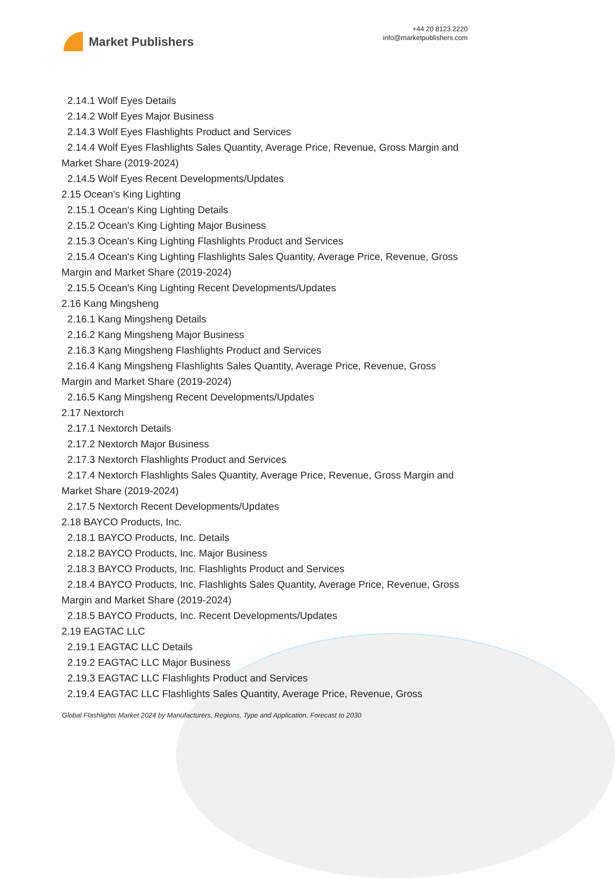Market Publishers
+44 20 8123 2220
info@marketpublishers.com
2.14.1 Wolf Eyes Details
2.14.2 Wolf Eyes Major Business
2.14.3 Wolf Eyes Flashlights Product and Services
2.14.4 Wolf Eyes Flashlights Sales Quantity, Average Price, Revenue, Gross Margin and Market Share (2019-2024)
2.14.5 Wolf Eyes Recent Developments/Updates
2.15 Ocean's King Lighting
2.15.1 Ocean's King Lighting Details
2.15.2 Ocean's King Lighting Major Business
2.15.3 Ocean's King Lighting Flashlights Product and Services
2.15.4 Ocean's King Lighting Flashlights Sales Quantity, Average Price, Revenue, Gross Margin and Market Share (2019-2024)
2.15.5 Ocean's King Lighting Recent Developments/Updates
2.16 Kang Mingsheng
2.16.1 Kang Mingsheng Details
2.16.2 Kang Mingsheng Major Business
2.16.3 Kang Mingsheng Flashlights Product and Services
2.16.4 Kang Mingsheng Flashlights Sales Quantity, Average Price, Revenue, Gross Margin and Market Share (2019-2024)
2.16.5 Kang Mingsheng Recent Developments/Updates
2.17 Nextorch
2.17.1 Nextorch Details
2.17.2 Nextorch Major Business
2.17.3 Nextorch Flashlights Product and Services
2.17.4 Nextorch Flashlights Sales Quantity, Average Price, Revenue, Gross Margin and Market Share (2019-2024)
2.17.5 Nextorch Recent Developments/Updates
2.18 BAYCO Products, Inc.
2.18.1 BAYCO Products, Inc. Details
2.18.2 BAYCO Products, Inc. Major Business
2.18.3 BAYCO Products, Inc. Flashlights Product and Services
2.18.4 BAYCO Products, Inc. Flashlights Sales Quantity, Average Price, Revenue, Gross Margin and Market Share (2019-2024)
2.18.5 BAYCO Products, Inc. Recent Developments/Updates
2.19 EAGTAC LLC
2.19.1 EAGTAC LLC Details
2.19.2 EAGTAC LLC Major Business
2.19.3 EAGTAC LLC Flashlights Product and Services
2.19.4 EAGTAC LLC Flashlights Sales Quantity, Average Price, Revenue, Gross
Global Flashlights Market 2024 by Manufacturers, Regions, Type and Application, Forecast to 2030